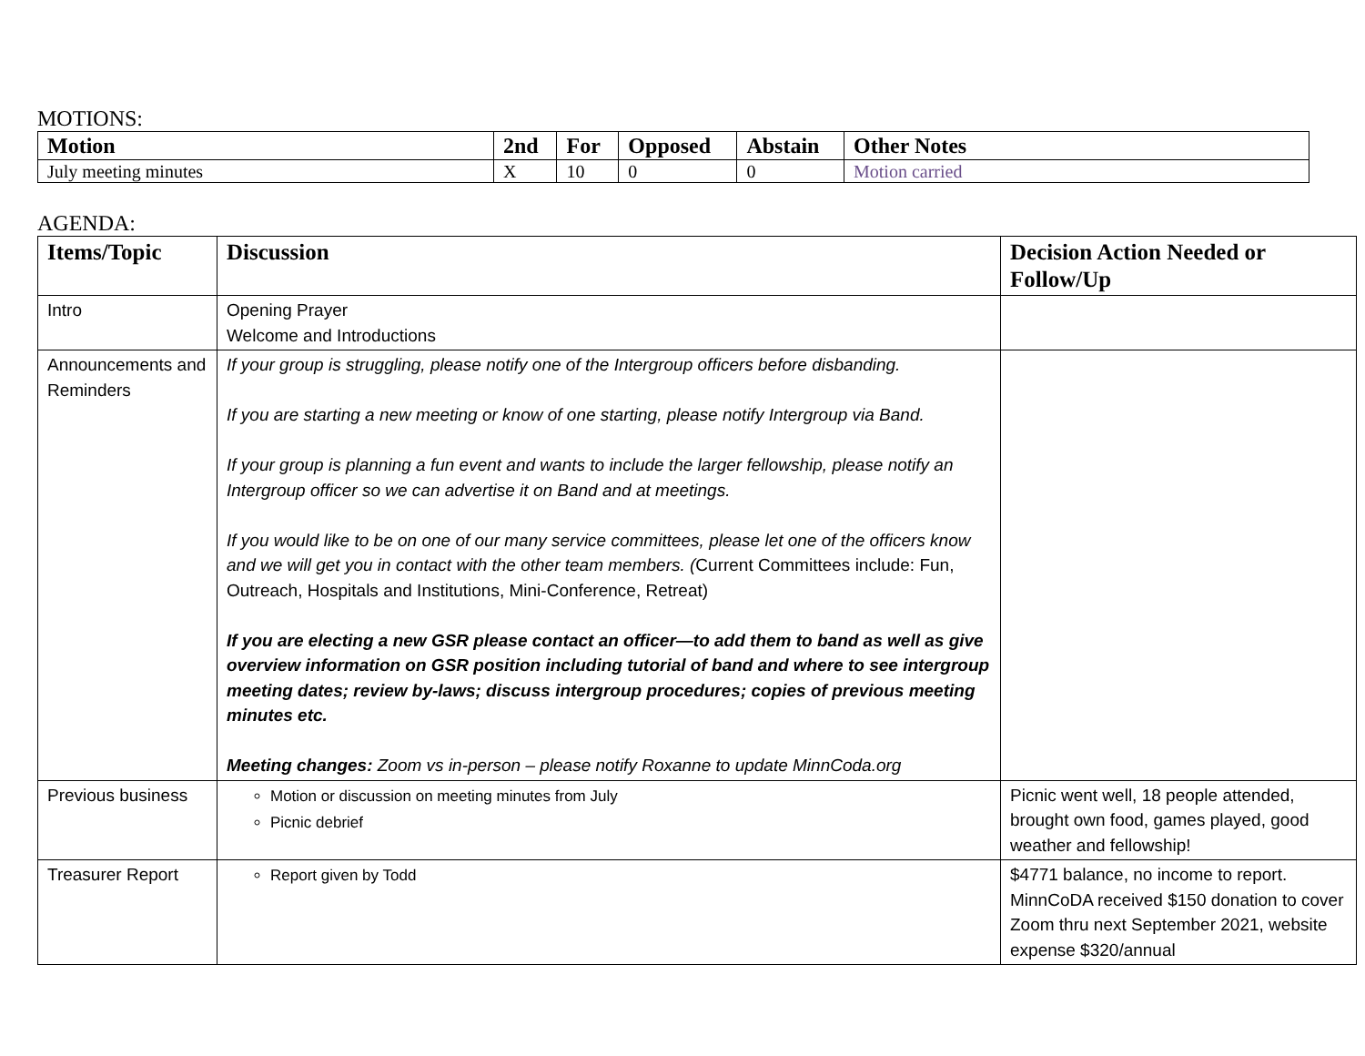MOTIONS:
| Motion | 2nd | For | Opposed | Abstain | Other Notes |
| --- | --- | --- | --- | --- | --- |
| July meeting minutes | X | 10 | 0 | 0 | Motion carried |
AGENDA:
| Items/Topic | Discussion | Decision Action Needed or Follow/Up |
| --- | --- | --- |
| Intro | Opening Prayer Welcome and Introductions | |
| Announcements and Reminders | If your group is struggling, please notify one of the Intergroup officers before disbanding. If you are starting a new meeting or know of one starting, please notify Intergroup via Band. If your group is planning a fun event and wants to include the larger fellowship, please notify an Intergroup officer so we can advertise it on Band and at meetings. If you would like to be on one of our many service committees, please let one of the officers know and we will get you in contact with the other team members. ( Current Committees include: Fun, Outreach, Hospitals and Institutions, Mini-Conference, Retreat) If you are electing a new GSR please contact an officer—to add them to band as well as give overview information on GSR position including tutorial of band and where to see intergroup meeting dates; review by-laws; discuss intergroup procedures; copies of previous meeting minutes etc. Meeting changes: Zoom vs in-person – please notify Roxanne to update MinnCoda.org | |
| Previous business | Motion or discussion on meeting minutes from July Picnic debrief | Picnic went well, 18 people attended, brought own food, games played, good weather and fellowship! |
| Treasurer Report | Report given by Todd | $4771 balance, no income to report. MinnCoDA received $150 donation to cover Zoom thru next September 2021, website expense $320/annual |